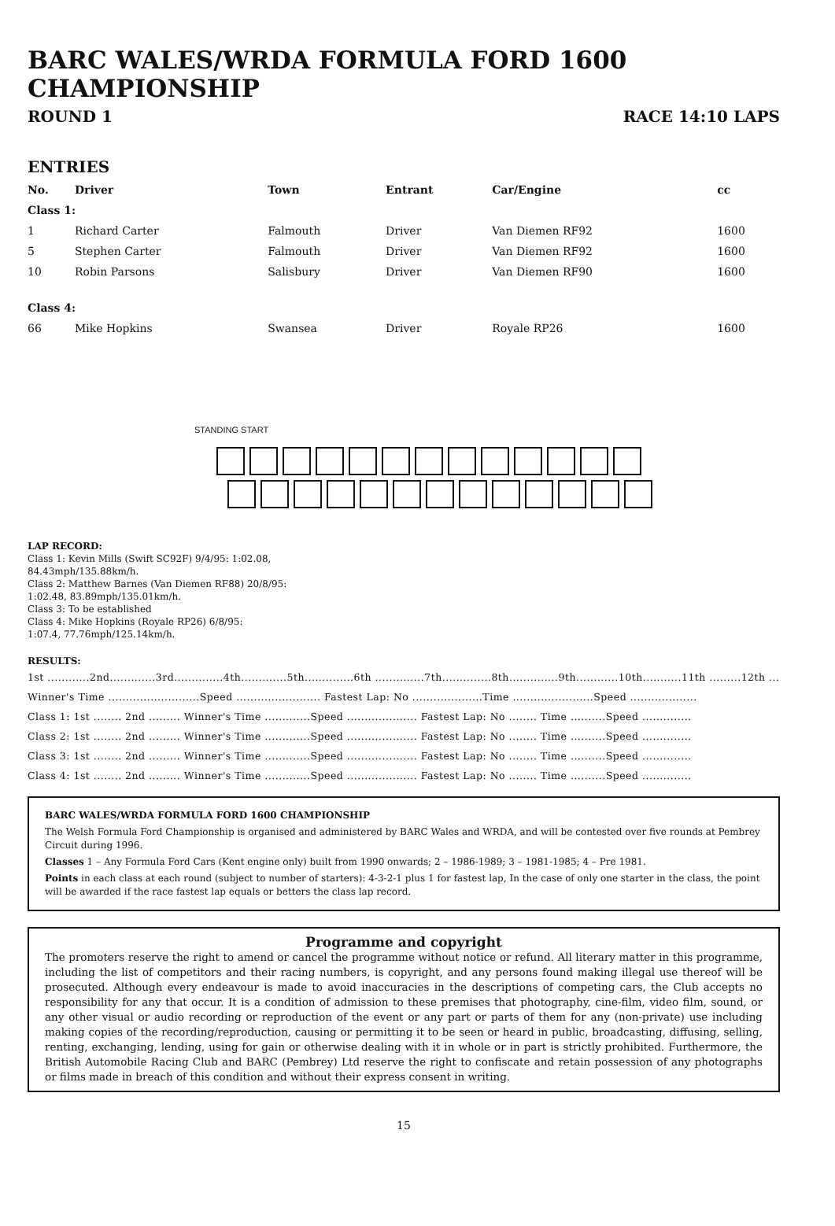BARC WALES/WRDA FORMULA FORD 1600 CHAMPIONSHIP
ROUND 1 RACE 14:10 LAPS
ENTRIES
| No. | Driver | Town | Entrant | Car/Engine | cc |
| --- | --- | --- | --- | --- | --- |
| Class 1: | | | | | |
| 1 | Richard Carter | Falmouth | Driver | Van Diemen RF92 | 1600 |
| 5 | Stephen Carter | Falmouth | Driver | Van Diemen RF92 | 1600 |
| 10 | Robin Parsons | Salisbury | Driver | Van Diemen RF90 | 1600 |
| Class 4: | | | | | |
| 66 | Mike Hopkins | Swansea | Driver | Royale RP26 | 1600 |
STANDING START
LAP RECORD:
Class 1: Kevin Mills (Swift SC92F) 9/4/95: 1:02.08,
84.43mph/135.88km/h.
Class 2: Matthew Barnes (Van Diemen RF88) 20/8/95:
1:02.48, 83.89mph/135.01km/h.
Class 3: To be established
Class 4: Mike Hopkins (Royale RP26) 6/8/95:
1:07.4, 77.76mph/125.14km/h.
RESULTS:
1st ............2nd.............3rd..............4th.............5th..............6th ..............7th..............8th..............9th............10th...........11th .........12th ............
Winner's Time ..........................Speed ........................ Fastest Lap: No ....................Time .......................Speed ...................
Class 1: 1st ........ 2nd ......... Winner's Time .............Speed .................... Fastest Lap: No ........ Time ..........Speed ..............
Class 2: 1st ........ 2nd ......... Winner's Time .............Speed .................... Fastest Lap: No ........ Time ..........Speed ..............
Class 3: 1st ........ 2nd ......... Winner's Time .............Speed .................... Fastest Lap: No ........ Time ..........Speed ..............
Class 4: 1st ........ 2nd ......... Winner's Time .............Speed .................... Fastest Lap: No ........ Time ..........Speed ..............
BARC WALES/WRDA FORMULA FORD 1600 CHAMPIONSHIP
The Welsh Formula Ford Championship is organised and administered by BARC Wales and WRDA, and will be contested over five rounds at Pembrey Circuit during 1996.
Classes 1 – Any Formula Ford Cars (Kent engine only) built from 1990 onwards; 2 – 1986-1989; 3 – 1981-1985; 4 – Pre 1981.
Points in each class at each round (subject to number of starters): 4-3-2-1 plus 1 for fastest lap, In the case of only one starter in the class, the point will be awarded if the race fastest lap equals or betters the class lap record.
Programme and copyright
The promoters reserve the right to amend or cancel the programme without notice or refund. All literary matter in this programme, including the list of competitors and their racing numbers, is copyright, and any persons found making illegal use thereof will be prosecuted. Although every endeavour is made to avoid inaccuracies in the descriptions of competing cars, the Club accepts no responsibility for any that occur. It is a condition of admission to these premises that photography, cine-film, video film, sound, or any other visual or audio recording or reproduction of the event or any part or parts of them for any (non-private) use including making copies of the recording/reproduction, causing or permitting it to be seen or heard in public, broadcasting, diffusing, selling, renting, exchanging, lending, using for gain or otherwise dealing with it in whole or in part is strictly prohibited. Furthermore, the British Automobile Racing Club and BARC (Pembrey) Ltd reserve the right to confiscate and retain possession of any photographs or films made in breach of this condition and without their express consent in writing.
15